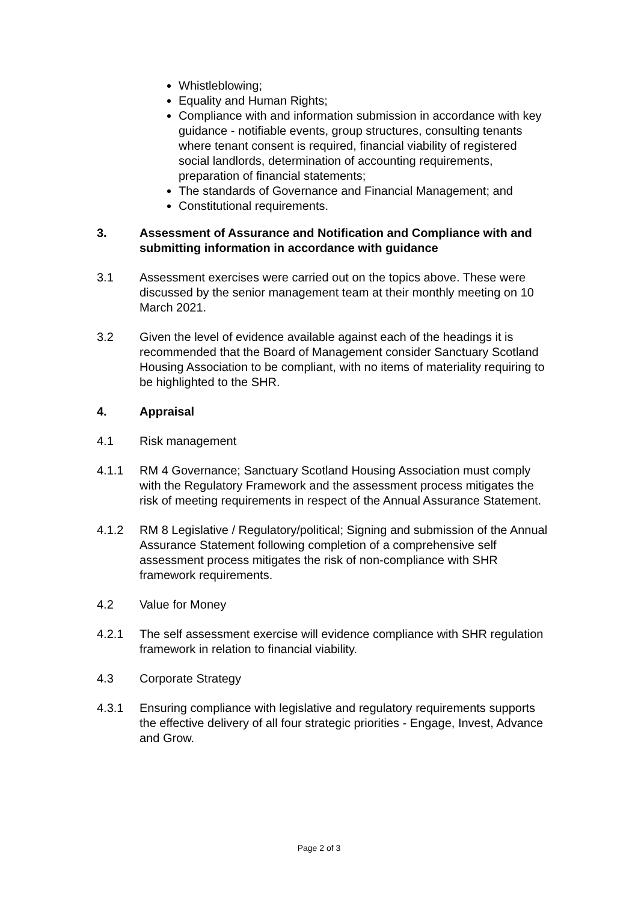Whistleblowing;
Equality and Human Rights;
Compliance with and information submission in accordance with key guidance - notifiable events, group structures, consulting tenants where tenant consent is required, financial viability of registered social landlords, determination of accounting requirements, preparation of financial statements;
The standards of Governance and Financial Management; and
Constitutional requirements.
3. Assessment of Assurance and Notification and Compliance with and submitting information in accordance with guidance
3.1 Assessment exercises were carried out on the topics above. These were discussed by the senior management team at their monthly meeting on 10 March 2021.
3.2 Given the level of evidence available against each of the headings it is recommended that the Board of Management consider Sanctuary Scotland Housing Association to be compliant, with no items of materiality requiring to be highlighted to the SHR.
4. Appraisal
4.1 Risk management
4.1.1 RM 4 Governance; Sanctuary Scotland Housing Association must comply with the Regulatory Framework and the assessment process mitigates the risk of meeting requirements in respect of the Annual Assurance Statement.
4.1.2 RM 8 Legislative / Regulatory/political; Signing and submission of the Annual Assurance Statement following completion of a comprehensive self assessment process mitigates the risk of non-compliance with SHR framework requirements.
4.2 Value for Money
4.2.1 The self assessment exercise will evidence compliance with SHR regulation framework in relation to financial viability.
4.3 Corporate Strategy
4.3.1 Ensuring compliance with legislative and regulatory requirements supports the effective delivery of all four strategic priorities - Engage, Invest, Advance and Grow.
Page 2 of 3